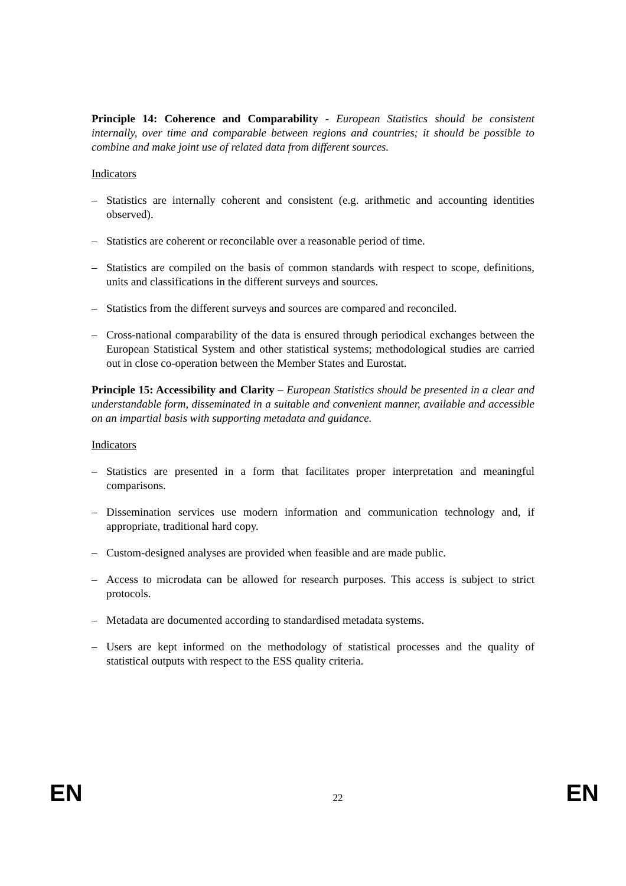Principle 14: Coherence and Comparability - European Statistics should be consistent internally, over time and comparable between regions and countries; it should be possible to combine and make joint use of related data from different sources.
Indicators
– Statistics are internally coherent and consistent (e.g. arithmetic and accounting identities observed).
– Statistics are coherent or reconcilable over a reasonable period of time.
– Statistics are compiled on the basis of common standards with respect to scope, definitions, units and classifications in the different surveys and sources.
– Statistics from the different surveys and sources are compared and reconciled.
– Cross-national comparability of the data is ensured through periodical exchanges between the European Statistical System and other statistical systems; methodological studies are carried out in close co-operation between the Member States and Eurostat.
Principle 15: Accessibility and Clarity – European Statistics should be presented in a clear and understandable form, disseminated in a suitable and convenient manner, available and accessible on an impartial basis with supporting metadata and guidance.
Indicators
– Statistics are presented in a form that facilitates proper interpretation and meaningful comparisons.
– Dissemination services use modern information and communication technology and, if appropriate, traditional hard copy.
– Custom-designed analyses are provided when feasible and are made public.
– Access to microdata can be allowed for research purposes. This access is subject to strict protocols.
– Metadata are documented according to standardised metadata systems.
– Users are kept informed on the methodology of statistical processes and the quality of statistical outputs with respect to the ESS quality criteria.
EN 22 EN